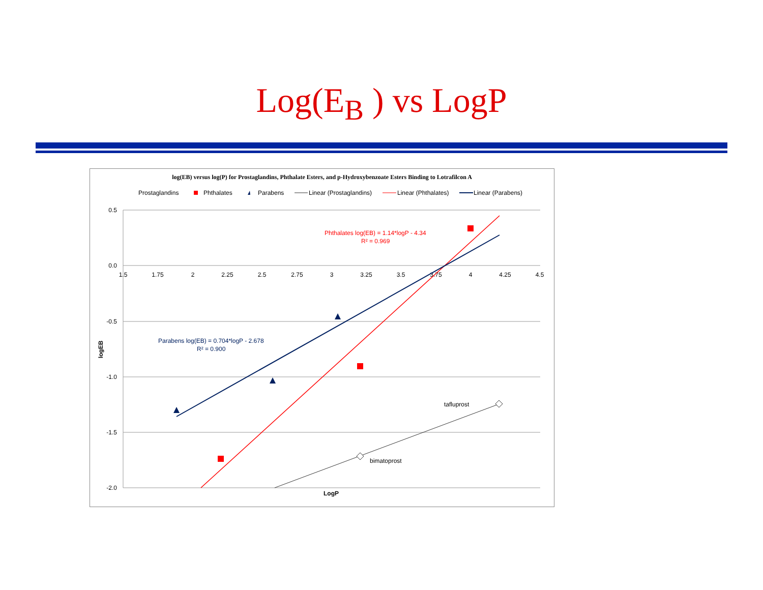Log(E<sub>B</sub> ) vs LogP
log(EB) versus log(P) for Prostaglandins, Phthalate Esters, and p-Hydroxybenzoate Esters Binding to Lotrafilcon A
Prostaglandins
Phthalates
Parabens
Linear (Prostaglandins)
Linear (Phthalates)
Linear (Parabens)
0.5
0.0
-0.5
-1.0
-1.5
-2.0
1.5
1.75
2
2.25
2.5
2.75
3
3.25
3.5
3.75
4
4.25
4.5
LogP
logEB
Phthalates log(EB) = 1.14*logP - 4.34
R² = 0.969
Parabens log(EB) = 0.704*logP - 2.678
R² = 0.900
tafluprost
bimatoprost